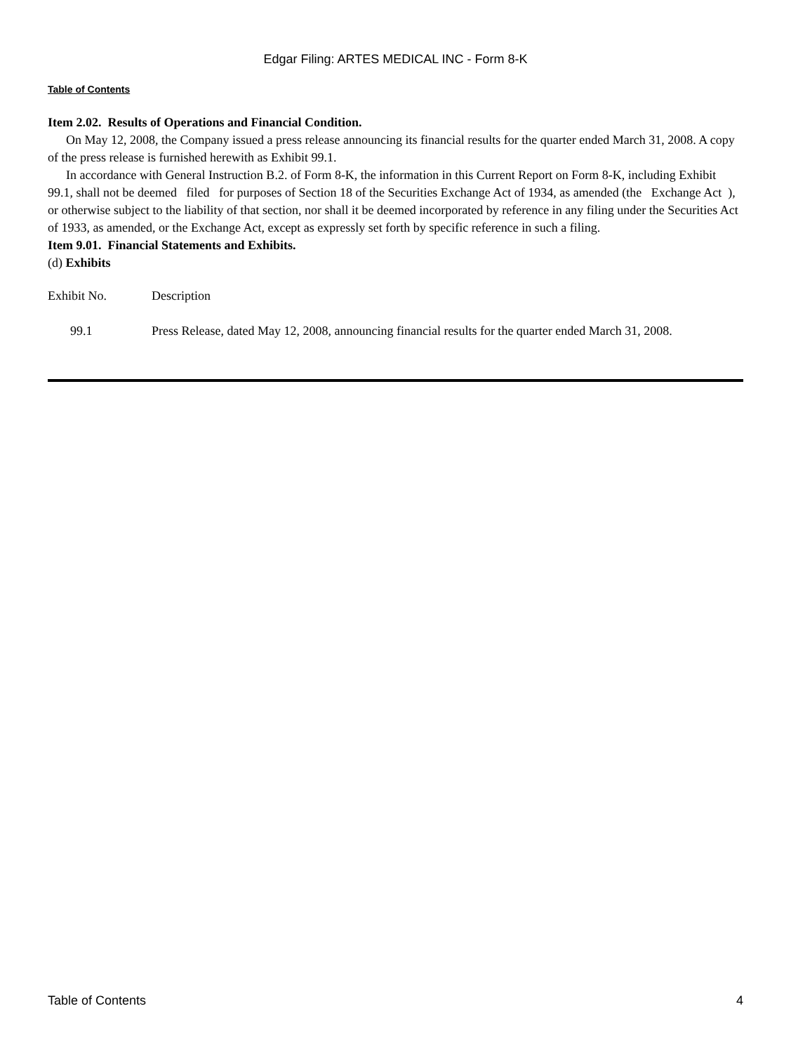Edgar Filing: ARTES MEDICAL INC - Form 8-K
Table of Contents
Item 2.02. Results of Operations and Financial Condition.
On May 12, 2008, the Company issued a press release announcing its financial results for the quarter ended March 31, 2008. A copy of the press release is furnished herewith as Exhibit 99.1.
In accordance with General Instruction B.2. of Form 8-K, the information in this Current Report on Form 8-K, including Exhibit 99.1, shall not be deemed filed for purposes of Section 18 of the Securities Exchange Act of 1934, as amended (the Exchange Act ), or otherwise subject to the liability of that section, nor shall it be deemed incorporated by reference in any filing under the Securities Act of 1933, as amended, or the Exchange Act, except as expressly set forth by specific reference in such a filing.
Item 9.01. Financial Statements and Exhibits.
(d) Exhibits
| Exhibit No. | Description |
| 99.1 | Press Release, dated May 12, 2008, announcing financial results for the quarter ended March 31, 2008. |
Table of Contents 4